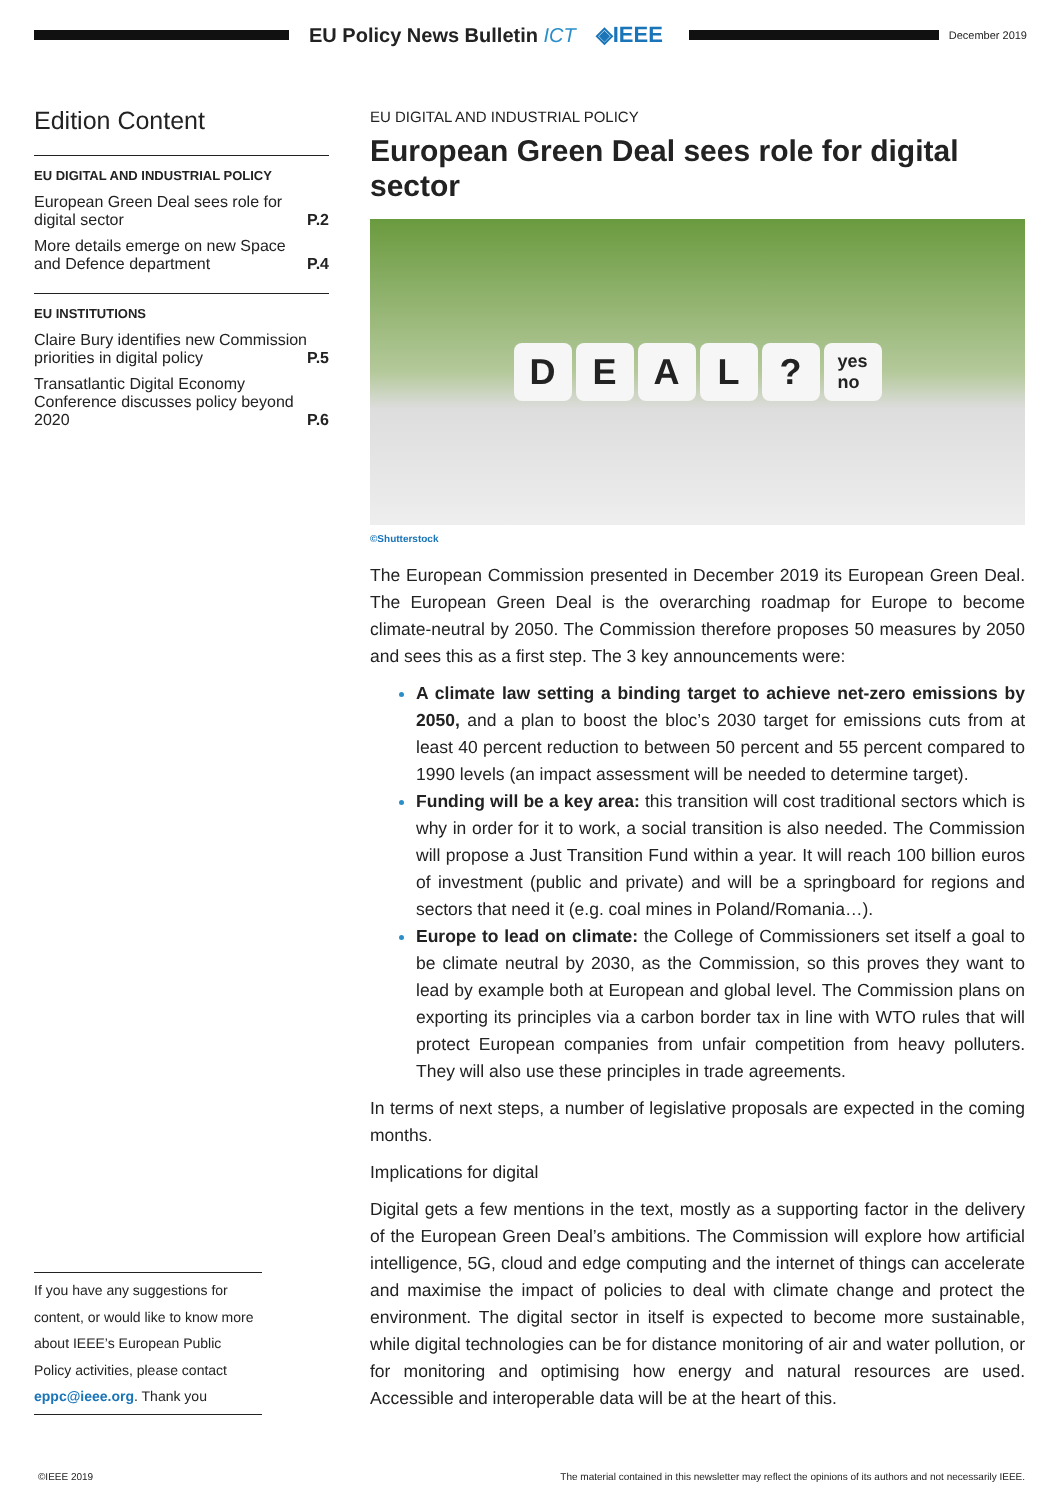EU Policy News Bulletin ICT ◈IEEE
December 2019
Edition Content
EU DIGITAL AND INDUSTRIAL POLICY
European Green Deal sees role for digital sector
P.2
More details emerge on new Space and Defence department
P.4
EU INSTITUTIONS
Claire Bury identifies new Commission priorities in digital policy
P.5
Transatlantic Digital Economy Conference discusses policy beyond 2020
P.6
If you have any suggestions for content, or would like to know more about IEEE’s European Public Policy activities, please contact eppc@ieee.org. Thank you
EU DIGITAL AND INDUSTRIAL POLICY
European Green Deal sees role for digital sector
D E A L ?
yes
no
©Shutterstock
The European Commission presented in December 2019 its European Green Deal. The European Green Deal is the overarching roadmap for Europe to become climate-neutral by 2050. The Commission therefore proposes 50 measures by 2050 and sees this as a first step. The 3 key announcements were:
A climate law setting a binding target to achieve net-zero emissions by 2050, and a plan to boost the bloc’s 2030 target for emissions cuts from at least 40 percent reduction to between 50 percent and 55 percent compared to 1990 levels (an impact assessment will be needed to determine target).
Funding will be a key area: this transition will cost traditional sectors which is why in order for it to work, a social transition is also needed. The Commission will propose a Just Transition Fund within a year. It will reach 100 billion euros of investment (public and private) and will be a springboard for regions and sectors that need it (e.g. coal mines in Poland/Romania…).
Europe to lead on climate: the College of Commissioners set itself a goal to be climate neutral by 2030, as the Commission, so this proves they want to lead by example both at European and global level. The Commission plans on exporting its principles via a carbon border tax in line with WTO rules that will protect European companies from unfair competition from heavy polluters. They will also use these principles in trade agreements.
In terms of next steps, a number of legislative proposals are expected in the coming months.
Implications for digital
Digital gets a few mentions in the text, mostly as a supporting factor in the delivery of the European Green Deal’s ambitions. The Commission will explore how artificial intelligence, 5G, cloud and edge computing and the internet of things can accelerate and maximise the impact of policies to deal with climate change and protect the environment. The digital sector in itself is expected to become more sustainable, while digital technologies can be for distance monitoring of air and water pollution, or for monitoring and optimising how energy and natural resources are used. Accessible and interoperable data will be at the heart of this.
©IEEE 2019 The material contained in this newsletter may reflect the opinions of its authors and not necessarily IEEE.